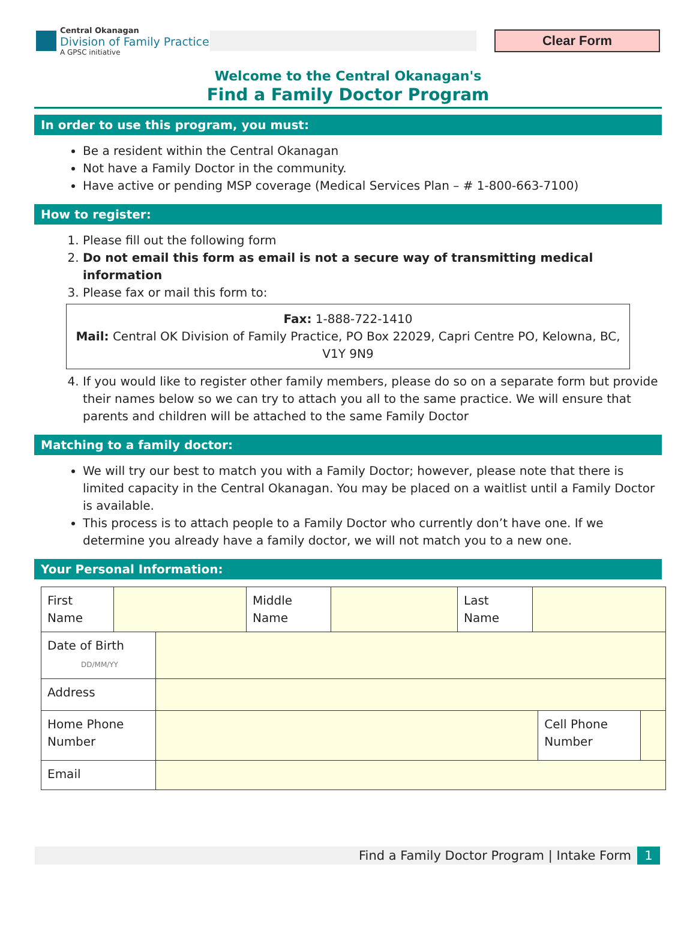Central Okanagan
Division of Family Practice
A GPSC initiative
Clear Form
Welcome to the Central Okanagan's
Find a Family Doctor Program
In order to use this program, you must:
Be a resident within the Central Okanagan
Not have a Family Doctor in the community.
Have active or pending MSP coverage (Medical Services Plan – # 1-800-663-7100)
How to register:
1. Please fill out the following form
2. Do not email this form as email is not a secure way of transmitting medical information
3. Please fax or mail this form to:
Fax: 1-888-722-1410
Mail: Central OK Division of Family Practice, PO Box 22029, Capri Centre PO, Kelowna, BC, V1Y 9N9
4. If you would like to register other family members, please do so on a separate form but provide their names below so we can try to attach you all to the same practice. We will ensure that parents and children will be attached to the same Family Doctor
Matching to a family doctor:
We will try our best to match you with a Family Doctor; however, please note that there is limited capacity in the Central Okanagan. You may be placed on a waitlist until a Family Doctor is available.
This process is to attach people to a Family Doctor who currently don’t have one. If we determine you already have a family doctor, we will not match you to a new one.
Your Personal Information:
| / First Name / / Middle Name / / Last Name / / | | | |
| Date of Birth DD/MM/YY | | | |
| Address | | | |
| Home Phone Number | | Cell Phone Number | |
| Email | | | |
Find a Family Doctor Program | Intake Form 1